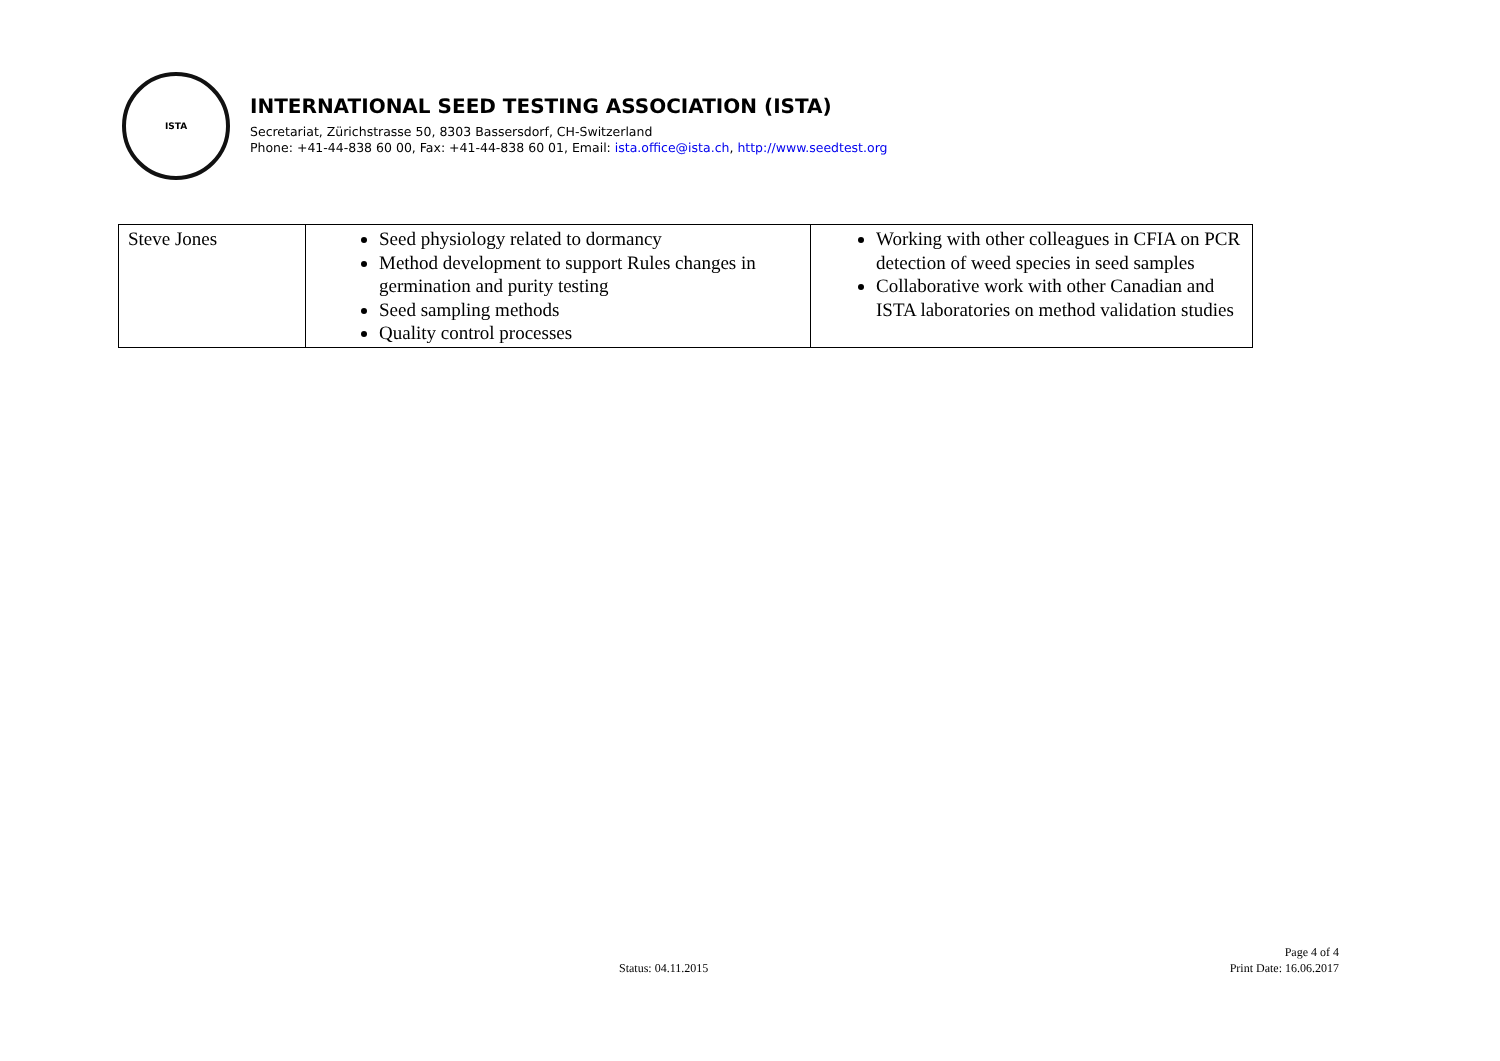ISTA
INTERNATIONAL SEED TESTING ASSOCIATION (ISTA)
Secretariat, Zürichstrasse 50, 8303 Bassersdorf, CH-Switzerland
Phone: +41-44-838 60 00, Fax: +41-44-838 60 01, Email: ista.office@ista.ch, http://www.seedtest.org
| Steve Jones | Seed physiology related to dormancy Method development to support Rules changes in germination and purity testing Seed sampling methods Quality control processes | Working with other colleagues in CFIA on PCR detection of weed species in seed samples Collaborative work with other Canadian and ISTA laboratories on method validation studies |
Status: 04.11.2015
Page 4 of 4
Print Date: 16.06.2017